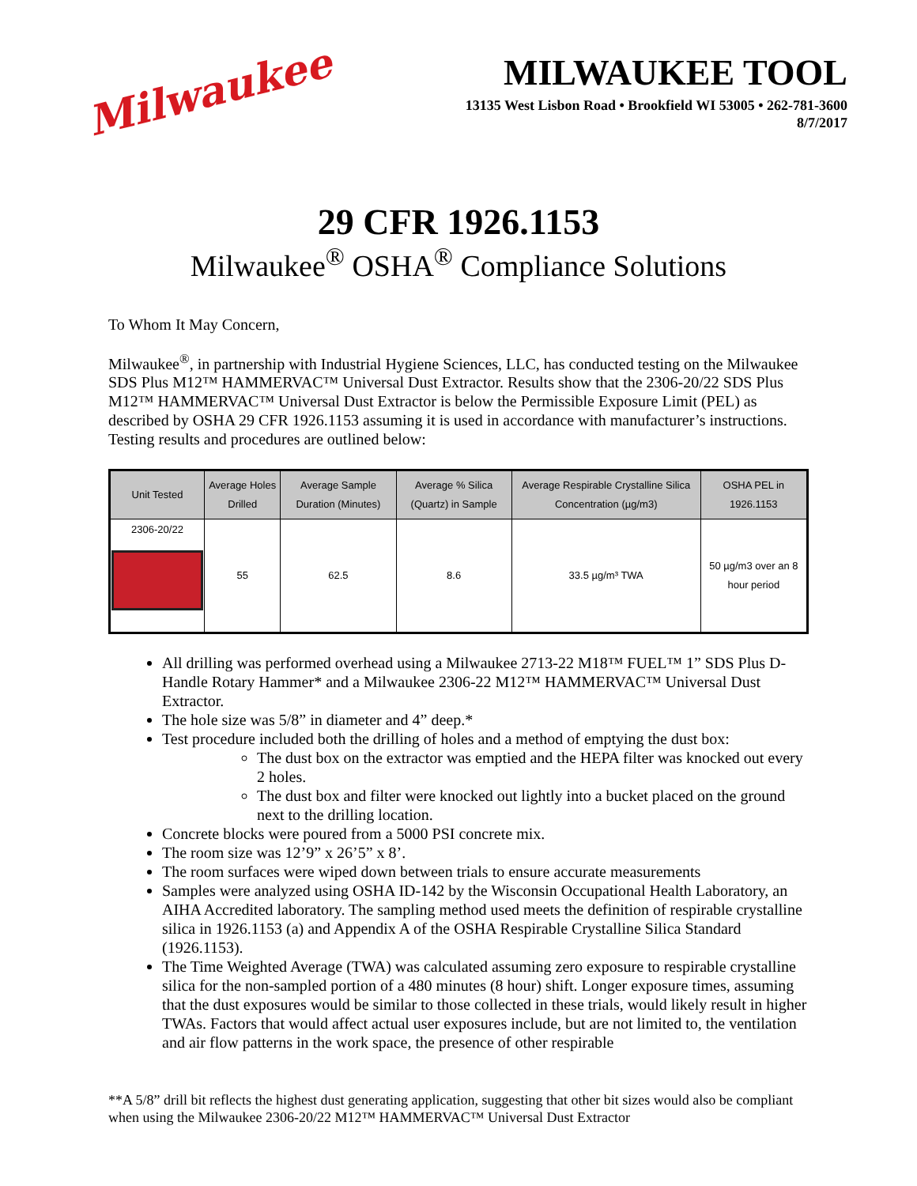Milwaukee
MILWAUKEE TOOL
13135 West Lisbon Road • Brookfield WI 53005 • 262-781-3600
8/7/2017
29 CFR 1926.1153
Milwaukee<sup>®</sup> OSHA<sup>®</sup> Compliance Solutions
To Whom It May Concern,
Milwaukee<sup>®</sup>, in partnership with Industrial Hygiene Sciences, LLC, has conducted testing on the Milwaukee SDS Plus M12™ HAMMERVAC™ Universal Dust Extractor. Results show that the 2306-20/22 SDS Plus M12™ HAMMERVAC™ Universal Dust Extractor is below the Permissible Exposure Limit (PEL) as described by OSHA 29 CFR 1926.1153 assuming it is used in accordance with manufacturer’s instructions. Testing results and procedures are outlined below:
| Unit Tested | Average Holes Drilled | Average Sample Duration (Minutes) | Average % Silica (Quartz) in Sample | Average Respirable Crystalline Silica Concentration (µg/m3) | OSHA PEL in 1926.1153 |
| --- | --- | --- | --- | --- | --- |
| 2306-20/22 | 55 | 62.5 | 8.6 | 33.5 µg/m³ TWA | 50 µg/m3 over an 8 hour period |
All drilling was performed overhead using a Milwaukee 2713-22 M18™ FUEL™ 1” SDS Plus D-Handle Rotary Hammer* and a Milwaukee 2306-22 M12™ HAMMERVAC™ Universal Dust Extractor.
The hole size was 5/8” in diameter and 4” deep.*
Test procedure included both the drilling of holes and a method of emptying the dust box:
The dust box on the extractor was emptied and the HEPA filter was knocked out every 2 holes.
The dust box and filter were knocked out lightly into a bucket placed on the ground next to the drilling location.
Concrete blocks were poured from a 5000 PSI concrete mix.
The room size was 12’9” x 26’5” x 8’.
The room surfaces were wiped down between trials to ensure accurate measurements
Samples were analyzed using OSHA ID-142 by the Wisconsin Occupational Health Laboratory, an AIHA Accredited laboratory. The sampling method used meets the definition of respirable crystalline silica in 1926.1153 (a) and Appendix A of the OSHA Respirable Crystalline Silica Standard (1926.1153).
The Time Weighted Average (TWA) was calculated assuming zero exposure to respirable crystalline silica for the non-sampled portion of a 480 minutes (8 hour) shift. Longer exposure times, assuming that the dust exposures would be similar to those collected in these trials, would likely result in higher TWAs. Factors that would affect actual user exposures include, but are not limited to, the ventilation and air flow patterns in the work space, the presence of other respirable
**A 5/8” drill bit reflects the highest dust generating application, suggesting that other bit sizes would also be compliant when using the Milwaukee 2306-20/22 M12™ HAMMERVAC™ Universal Dust Extractor